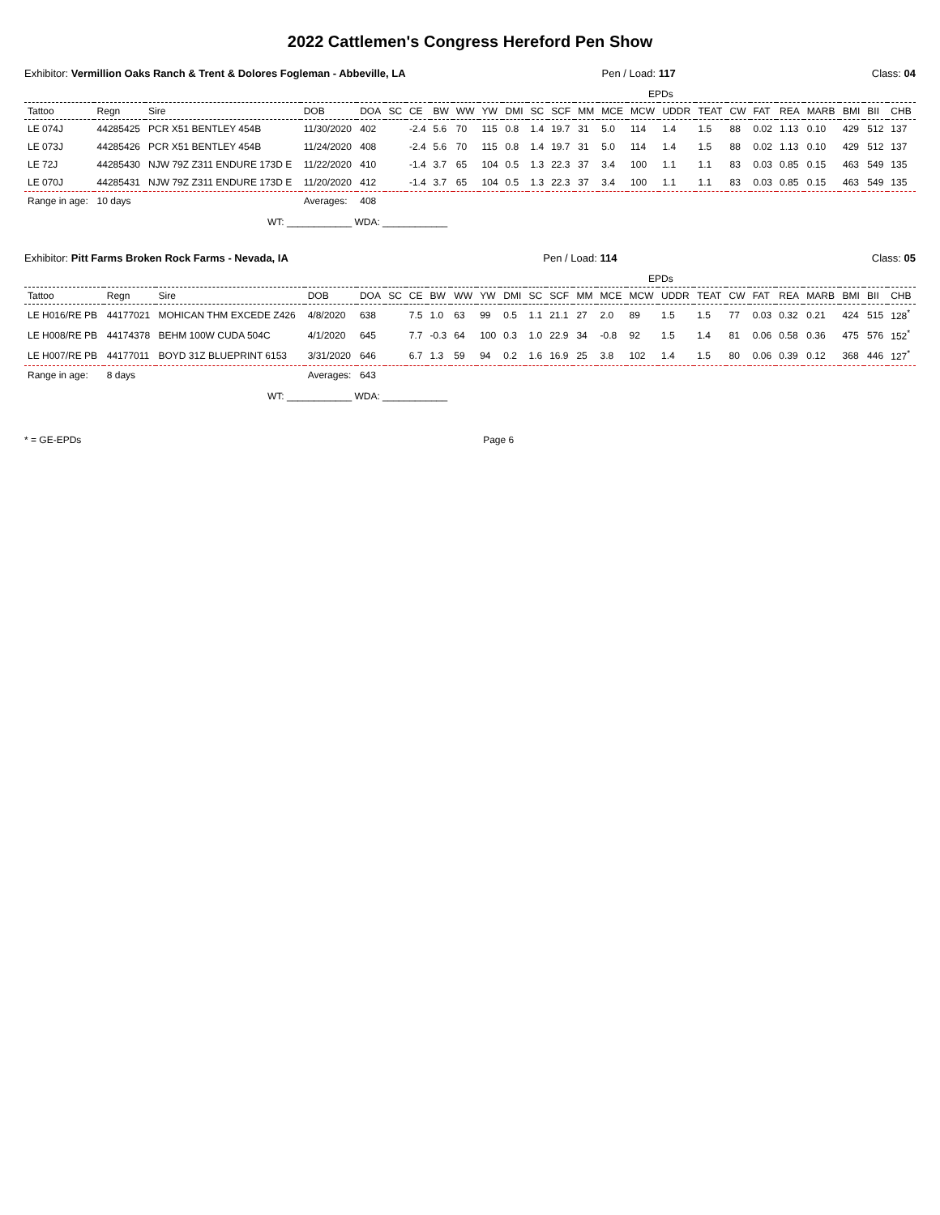2022 Cattlemen's Congress Hereford Pen Show
Exhibitor: Vermillion Oaks Ranch & Trent & Dolores Fogleman - Abbeville, LA Pen / Load: 117 Class: 04
| | | | | | | EPDs | | | | | | | | | | | | | | | | | | |
| --- | --- | --- | --- | --- | --- | --- | --- | --- | --- | --- | --- | --- | --- | --- | --- | --- | --- | --- | --- | --- | --- | --- | --- | --- |
| Tattoo | Regn | Sire | DOB | DOA | SC | CE | BW | WW | YW | DMI | SC | SCF | MM | MCE | MCW | UDDR | TEAT | CW | FAT | REA | MARB | BMI | BII | CHB |
| LE 074J | 44285425 | PCR X51 BENTLEY 454B | 11/30/2020 | 402 | | -2.4 | 5.6 | 70 | 115 | 0.8 | 1.4 | 19.7 | 31 | 5.0 | 114 | 1.4 | 1.5 | 88 | 0.02 | 1.13 | 0.10 | 429 | 512 | 137 |
| LE 073J | 44285426 | PCR X51 BENTLEY 454B | 11/24/2020 | 408 | | -2.4 | 5.6 | 70 | 115 | 0.8 | 1.4 | 19.7 | 31 | 5.0 | 114 | 1.4 | 1.5 | 88 | 0.02 | 1.13 | 0.10 | 429 | 512 | 137 |
| LE 72J | 44285430 | NJW 79Z Z311 ENDURE 173D E | 11/22/2020 | 410 | | -1.4 | 3.7 | 65 | 104 | 0.5 | 1.3 | 22.3 | 37 | 3.4 | 100 | 1.1 | 1.1 | 83 | 0.03 | 0.85 | 0.15 | 463 | 549 | 135 |
| LE 070J | 44285431 | NJW 79Z Z311 ENDURE 173D E | 11/20/2020 | 412 | | -1.4 | 3.7 | 65 | 104 | 0.5 | 1.3 | 22.3 | 37 | 3.4 | 100 | 1.1 | 1.1 | 83 | 0.03 | 0.85 | 0.15 | 463 | 549 | 135 |
| Range in age: | 10 days | | Averages: | 408 | | | | | | | | | | | | | | | | | | | | |
WT: ____________ WDA: ____________
Exhibitor: Pitt Farms Broken Rock Farms - Nevada, IA Pen / Load: 114 Class: 05
| | | | | | | EPDs | | | | | | | | | | | | | | | | | | |
| --- | --- | --- | --- | --- | --- | --- | --- | --- | --- | --- | --- | --- | --- | --- | --- | --- | --- | --- | --- | --- | --- | --- | --- | --- |
| Tattoo | Regn | Sire | DOB | DOA | SC | CE | BW | WW | YW | DMI | SC | SCF | MM | MCE | MCW | UDDR | TEAT | CW | FAT | REA | MARB | BMI | BII | CHB |
| LE H016/RE PB | 44177021 | MOHICAN THM EXCEDE Z426 | 4/8/2020 | 638 | | 7.5 | 1.0 | 63 | 99 | 0.5 | 1.1 | 21.1 | 27 | 2.0 | 89 | 1.5 | 1.5 | 77 | 0.03 | 0.32 | 0.21 | 424 | 515 | 128<sup>*</sup> |
| LE H008/RE PB | 44174378 | BEHM 100W CUDA 504C | 4/1/2020 | 645 | | 7.7 | -0.3 | 64 | 100 | 0.3 | 1.0 | 22.9 | 34 | -0.8 | 92 | 1.5 | 1.4 | 81 | 0.06 | 0.58 | 0.36 | 475 | 576 | 152<sup>*</sup> |
| LE H007/RE PB | 44177011 | BOYD 31Z BLUEPRINT 6153 | 3/31/2020 | 646 | | 6.7 | 1.3 | 59 | 94 | 0.2 | 1.6 | 16.9 | 25 | 3.8 | 102 | 1.4 | 1.5 | 80 | 0.06 | 0.39 | 0.12 | 368 | 446 | 127<sup>*</sup> |
| Range in age: | 8 days | | Averages: | 643 | | | | | | | | | | | | | | | | | | | | |
WT: ____________ WDA: ____________
* = GE-EPDs Page 6